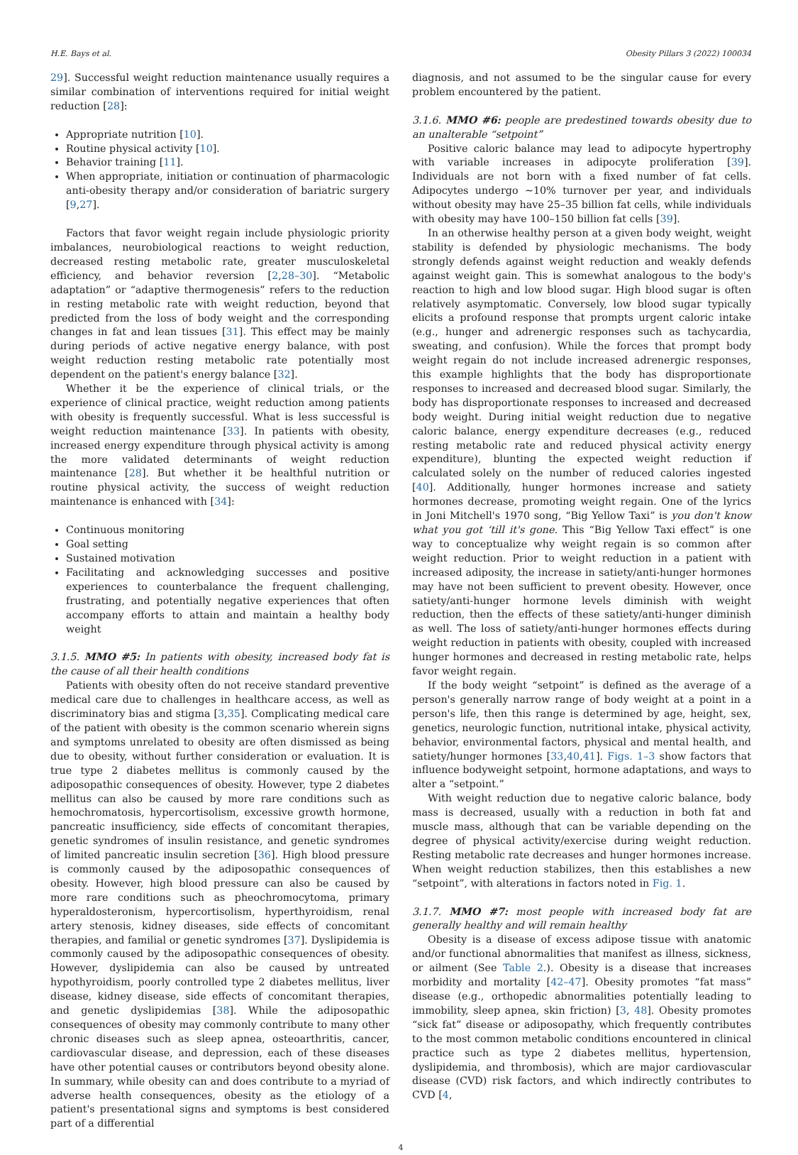H.E. Bays et al. Obesity Pillars 3 (2022) 100034
29]. Successful weight reduction maintenance usually requires a similar combination of interventions required for initial weight reduction [28]:
Appropriate nutrition [10].
Routine physical activity [10].
Behavior training [11].
When appropriate, initiation or continuation of pharmacologic anti-obesity therapy and/or consideration of bariatric surgery [9,27].
Factors that favor weight regain include physiologic priority imbalances, neurobiological reactions to weight reduction, decreased resting metabolic rate, greater musculoskeletal efficiency, and behavior reversion [2,28–30]. “Metabolic adaptation” or “adaptive thermogenesis” refers to the reduction in resting metabolic rate with weight reduction, beyond that predicted from the loss of body weight and the corresponding changes in fat and lean tissues [31]. This effect may be mainly during periods of active negative energy balance, with post weight reduction resting metabolic rate potentially most dependent on the patient's energy balance [32].
Whether it be the experience of clinical trials, or the experience of clinical practice, weight reduction among patients with obesity is frequently successful. What is less successful is weight reduction maintenance [33]. In patients with obesity, increased energy expenditure through physical activity is among the more validated determinants of weight reduction maintenance [28]. But whether it be healthful nutrition or routine physical activity, the success of weight reduction maintenance is enhanced with [34]:
Continuous monitoring
Goal setting
Sustained motivation
Facilitating and acknowledging successes and positive experiences to counterbalance the frequent challenging, frustrating, and potentially negative experiences that often accompany efforts to attain and maintain a healthy body weight
3.1.5. MMO #5: In patients with obesity, increased body fat is the cause of all their health conditions
Patients with obesity often do not receive standard preventive medical care due to challenges in healthcare access, as well as discriminatory bias and stigma [3,35]. Complicating medical care of the patient with obesity is the common scenario wherein signs and symptoms unrelated to obesity are often dismissed as being due to obesity, without further consideration or evaluation. It is true type 2 diabetes mellitus is commonly caused by the adiposopathic consequences of obesity. However, type 2 diabetes mellitus can also be caused by more rare conditions such as hemochromatosis, hypercortisolism, excessive growth hormone, pancreatic insufficiency, side effects of concomitant therapies, genetic syndromes of insulin resistance, and genetic syndromes of limited pancreatic insulin secretion [36]. High blood pressure is commonly caused by the adiposopathic consequences of obesity. However, high blood pressure can also be caused by more rare conditions such as pheochromocytoma, primary hyperaldosteronism, hypercortisolism, hyperthyroidism, renal artery stenosis, kidney diseases, side effects of concomitant therapies, and familial or genetic syndromes [37]. Dyslipidemia is commonly caused by the adiposopathic consequences of obesity. However, dyslipidemia can also be caused by untreated hypothyroidism, poorly controlled type 2 diabetes mellitus, liver disease, kidney disease, side effects of concomitant therapies, and genetic dyslipidemias [38]. While the adiposopathic consequences of obesity may commonly contribute to many other chronic diseases such as sleep apnea, osteoarthritis, cancer, cardiovascular disease, and depression, each of these diseases have other potential causes or contributors beyond obesity alone. In summary, while obesity can and does contribute to a myriad of adverse health consequences, obesity as the etiology of a patient's presentational signs and symptoms is best considered part of a differential
diagnosis, and not assumed to be the singular cause for every problem encountered by the patient.
3.1.6. MMO #6: people are predestined towards obesity due to an unalterable “setpoint”
Positive caloric balance may lead to adipocyte hypertrophy with variable increases in adipocyte proliferation [39]. Individuals are not born with a fixed number of fat cells. Adipocytes undergo ∼10% turnover per year, and individuals without obesity may have 25–35 billion fat cells, while individuals with obesity may have 100–150 billion fat cells [39].
In an otherwise healthy person at a given body weight, weight stability is defended by physiologic mechanisms. The body strongly defends against weight reduction and weakly defends against weight gain. This is somewhat analogous to the body's reaction to high and low blood sugar. High blood sugar is often relatively asymptomatic. Conversely, low blood sugar typically elicits a profound response that prompts urgent caloric intake (e.g., hunger and adrenergic responses such as tachycardia, sweating, and confusion). While the forces that prompt body weight regain do not include increased adrenergic responses, this example highlights that the body has disproportionate responses to increased and decreased blood sugar. Similarly, the body has disproportionate responses to increased and decreased body weight. During initial weight reduction due to negative caloric balance, energy expenditure decreases (e.g., reduced resting metabolic rate and reduced physical activity energy expenditure), blunting the expected weight reduction if calculated solely on the number of reduced calories ingested [40]. Additionally, hunger hormones increase and satiety hormones decrease, promoting weight regain. One of the lyrics in Joni Mitchell's 1970 song, “Big Yellow Taxi” is you don't know what you got ‘till it's gone. This “Big Yellow Taxi effect” is one way to conceptualize why weight regain is so common after weight reduction. Prior to weight reduction in a patient with increased adiposity, the increase in satiety/anti-hunger hormones may have not been sufficient to prevent obesity. However, once satiety/anti-hunger hormone levels diminish with weight reduction, then the effects of these satiety/anti-hunger diminish as well. The loss of satiety/anti-hunger hormones effects during weight reduction in patients with obesity, coupled with increased hunger hormones and decreased in resting metabolic rate, helps favor weight regain.
If the body weight “setpoint” is defined as the average of a person's generally narrow range of body weight at a point in a person's life, then this range is determined by age, height, sex, genetics, neurologic function, nutritional intake, physical activity, behavior, environmental factors, physical and mental health, and satiety/hunger hormones [33,40,41]. Figs. 1–3 show factors that influence bodyweight setpoint, hormone adaptations, and ways to alter a “setpoint.”
With weight reduction due to negative caloric balance, body mass is decreased, usually with a reduction in both fat and muscle mass, although that can be variable depending on the degree of physical activity/exercise during weight reduction. Resting metabolic rate decreases and hunger hormones increase. When weight reduction stabilizes, then this establishes a new “setpoint”, with alterations in factors noted in Fig. 1.
3.1.7. MMO #7: most people with increased body fat are generally healthy and will remain healthy
Obesity is a disease of excess adipose tissue with anatomic and/or functional abnormalities that manifest as illness, sickness, or ailment (See Table 2.). Obesity is a disease that increases morbidity and mortality [42–47]. Obesity promotes “fat mass” disease (e.g., orthopedic abnormalities potentially leading to immobility, sleep apnea, skin friction) [3, 48]. Obesity promotes “sick fat” disease or adiposopathy, which frequently contributes to the most common metabolic conditions encountered in clinical practice such as type 2 diabetes mellitus, hypertension, dyslipidemia, and thrombosis), which are major cardiovascular disease (CVD) risk factors, and which indirectly contributes to CVD [4,
4